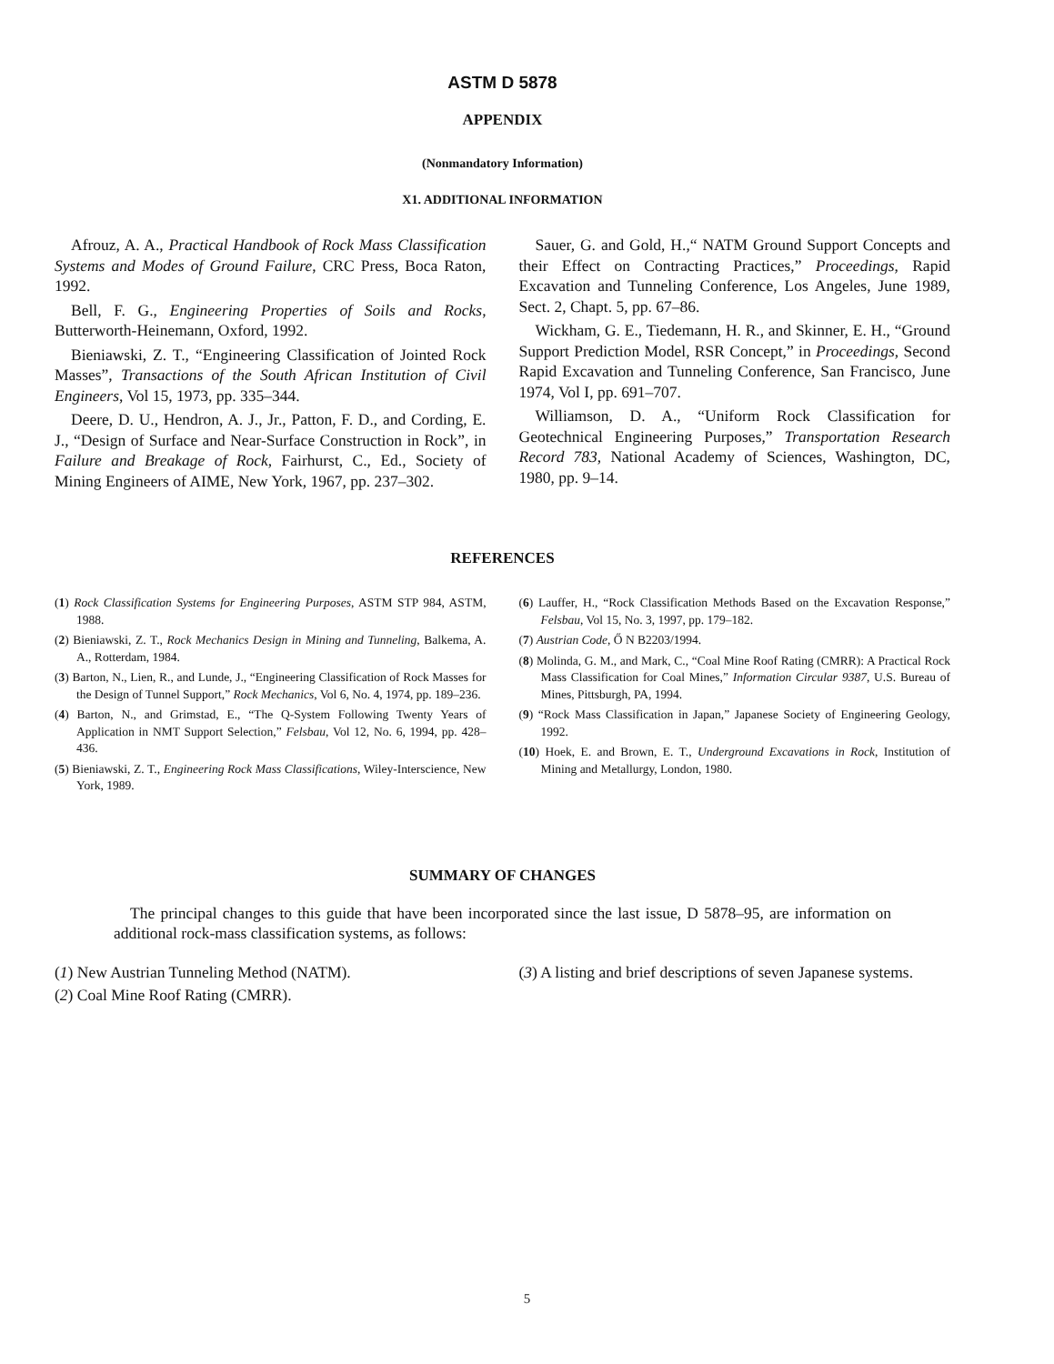ASTM D 5878
APPENDIX
(Nonmandatory Information)
X1. ADDITIONAL INFORMATION
Afrouz, A. A., Practical Handbook of Rock Mass Classification Systems and Modes of Ground Failure, CRC Press, Boca Raton, 1992.
Bell, F. G., Engineering Properties of Soils and Rocks, Butterworth-Heinemann, Oxford, 1992.
Bieniawski, Z. T., “Engineering Classification of Jointed Rock Masses”, Transactions of the South African Institution of Civil Engineers, Vol 15, 1973, pp. 335–344.
Deere, D. U., Hendron, A. J., Jr., Patton, F. D., and Cording, E. J., “Design of Surface and Near-Surface Construction in Rock”, in Failure and Breakage of Rock, Fairhurst, C., Ed., Society of Mining Engineers of AIME, New York, 1967, pp. 237–302.
Sauer, G. and Gold, H.,“ NATM Ground Support Concepts and their Effect on Contracting Practices,” Proceedings, Rapid Excavation and Tunneling Conference, Los Angeles, June 1989, Sect. 2, Chapt. 5, pp. 67–86.
Wickham, G. E., Tiedemann, H. R., and Skinner, E. H., “Ground Support Prediction Model, RSR Concept,” in Proceedings, Second Rapid Excavation and Tunneling Conference, San Francisco, June 1974, Vol I, pp. 691–707.
Williamson, D. A., “Uniform Rock Classification for Geotechnical Engineering Purposes,” Transportation Research Record 783, National Academy of Sciences, Washington, DC, 1980, pp. 9–14.
REFERENCES
(1) Rock Classification Systems for Engineering Purposes, ASTM STP 984, ASTM, 1988.
(2) Bieniawski, Z. T., Rock Mechanics Design in Mining and Tunneling, Balkema, A. A., Rotterdam, 1984.
(3) Barton, N., Lien, R., and Lunde, J., “Engineering Classification of Rock Masses for the Design of Tunnel Support,” Rock Mechanics, Vol 6, No. 4, 1974, pp. 189–236.
(4) Barton, N., and Grimstad, E., “The Q-System Following Twenty Years of Application in NMT Support Selection,” Felsbau, Vol 12, No. 6, 1994, pp. 428–436.
(5) Bieniawski, Z. T., Engineering Rock Mass Classifications, Wiley-Interscience, New York, 1989.
(6) Lauffer, H., “Rock Classification Methods Based on the Excavation Response,” Felsbau, Vol 15, No. 3, 1997, pp. 179–182.
(7) Austrian Code, Ő N B2203/1994.
(8) Molinda, G. M., and Mark, C., “Coal Mine Roof Rating (CMRR): A Practical Rock Mass Classification for Coal Mines,” Information Circular 9387, U.S. Bureau of Mines, Pittsburgh, PA, 1994.
(9) “Rock Mass Classification in Japan,” Japanese Society of Engineering Geology, 1992.
(10) Hoek, E. and Brown, E. T., Underground Excavations in Rock, Institution of Mining and Metallurgy, London, 1980.
SUMMARY OF CHANGES
The principal changes to this guide that have been incorporated since the last issue, D 5878–95, are information on additional rock-mass classification systems, as follows:
(1) New Austrian Tunneling Method (NATM).
(2) Coal Mine Roof Rating (CMRR).
(3) A listing and brief descriptions of seven Japanese systems.
5